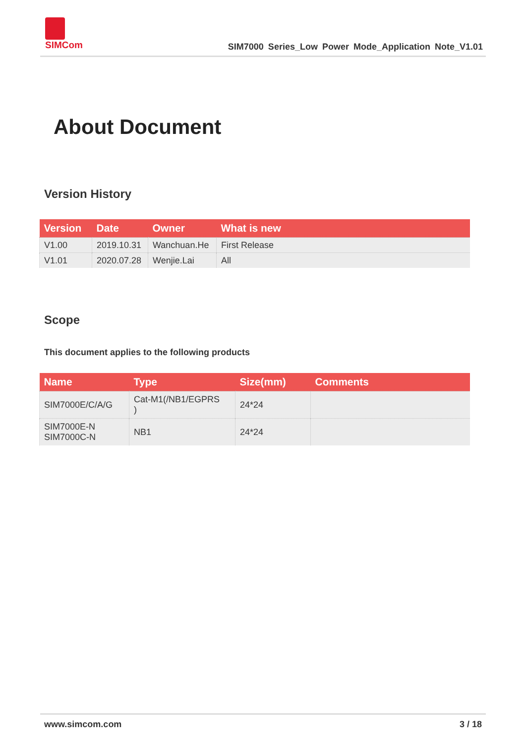SIMCom
SIM7000 Series_Low Power Mode_Application Note_V1.01
About Document
Version History
| Version | Date | Owner | What is new |
| --- | --- | --- | --- |
| V1.00 | 2019.10.31 | Wanchuan.He | First Release |
| V1.01 | 2020.07.28 | Wenjie.Lai | All |
Scope
This document applies to the following products
| Name | Type | Size(mm) | Comments |
| --- | --- | --- | --- |
| SIM7000E/C/A/G | Cat-M1(/NB1/EGPRS ) | 24*24 | |
| SIM7000E-N SIM7000C-N | NB1 | 24*24 | |
www.simcom.com 3 / 18